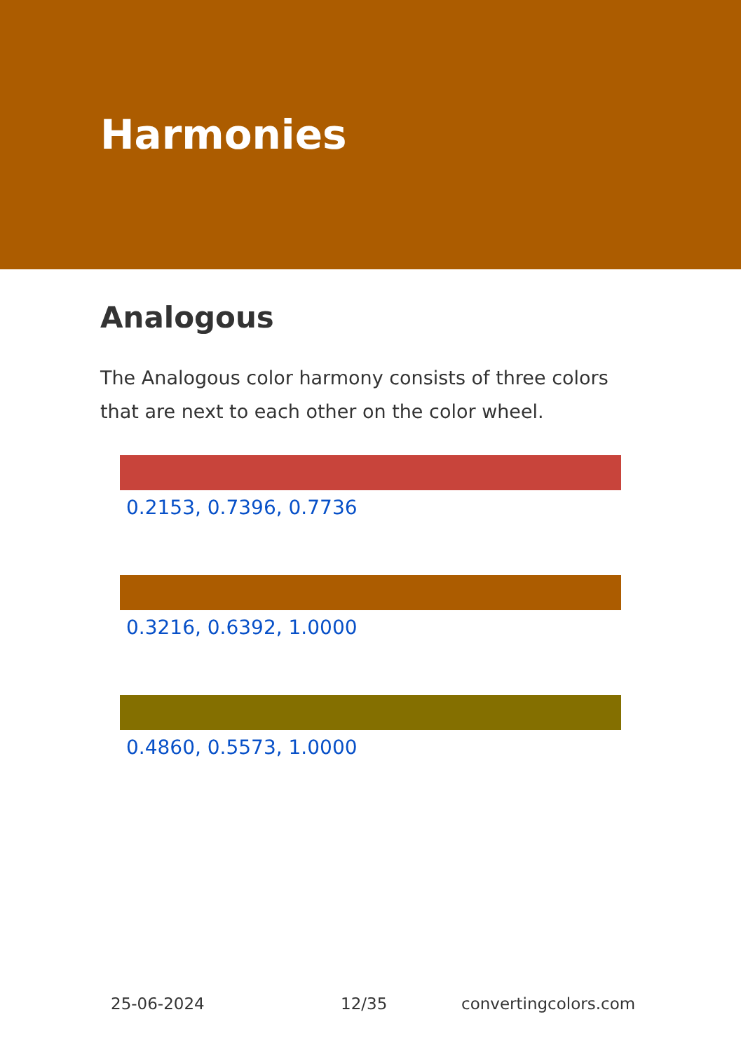Harmonies
Analogous
The Analogous color harmony consists of three colors that are next to each other on the color wheel.
0.2153, 0.7396, 0.7736
0.3216, 0.6392, 1.0000
0.4860, 0.5573, 1.0000
25-06-2024 12/35 convertingcolors.com